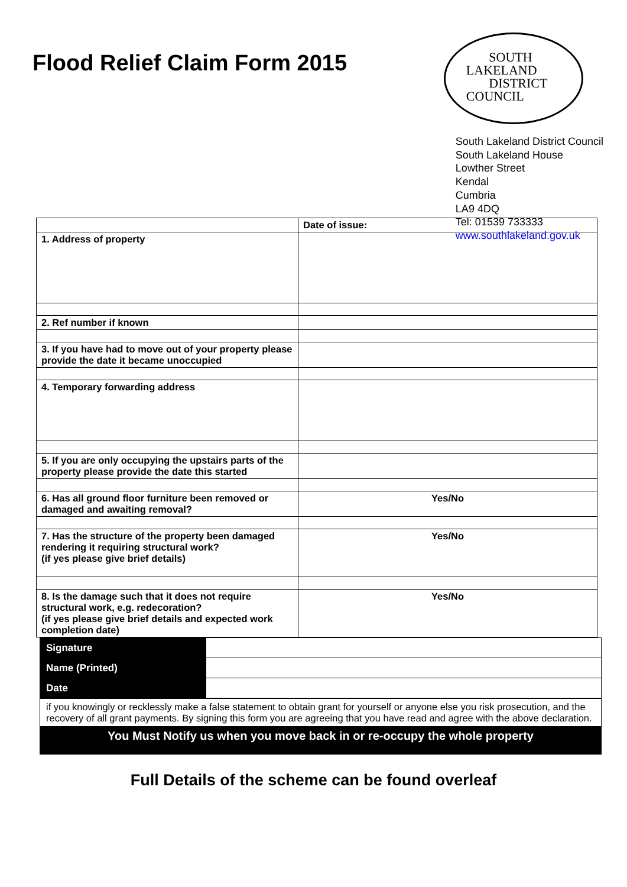Flood Relief Claim Form 2015
SOUTH
LAKELAND
DISTRICT
COUNCIL
South Lakeland District Council
South Lakeland House
Lowther Street
Kendal
Cumbria
LA9 4DQ
Tel: 01539 733333
www.southlakeland.gov.uk
| | Date of issue: |
| 1. Address of property | |
| 2. Ref number if known | |
| 3. If you have had to move out of your property please provide the date it became unoccupied | |
| 4. Temporary forwarding address | |
| 5. If you are only occupying the upstairs parts of the property please provide the date this started | |
| 6. Has all ground floor furniture been removed or damaged and awaiting removal? | Yes/No |
| 7. Has the structure of the property been damaged rendering it requiring structural work? (if yes please give brief details) | Yes/No |
| 8. Is the damage such that it does not require structural work, e.g. redecoration? (if yes please give brief details and expected work completion date) | Yes/No |
| Signature | |
| Name (Printed) | |
| Date | |
if you knowingly or recklessly make a false statement to obtain grant for yourself or anyone else you risk prosecution, and the recovery of all grant payments. By signing this form you are agreeing that you have read and agree with the above declaration.
You Must Notify us when you move back in or re-occupy the whole property
Full Details of the scheme can be found overleaf